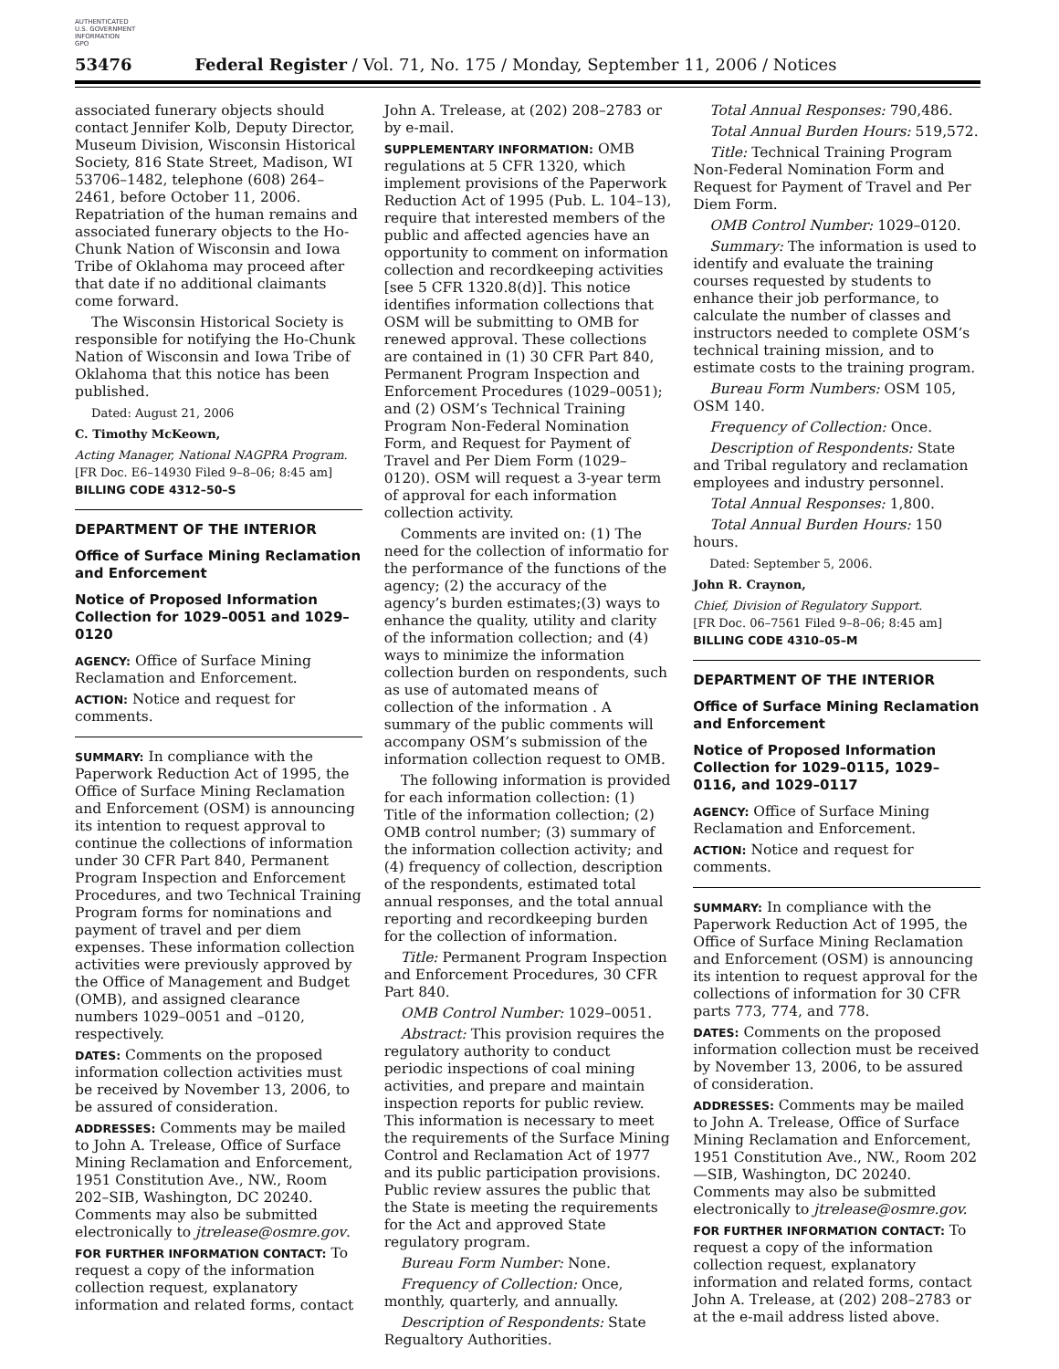AUTHENTICATED
U.S. GOVERNMENT
INFORMATION
GPO
53476 Federal Register / Vol. 71, No. 175 / Monday, September 11, 2006 / Notices
associated funerary objects should contact Jennifer Kolb, Deputy Director, Museum Division, Wisconsin Historical Society, 816 State Street, Madison, WI 53706–1482, telephone (608) 264–2461, before October 11, 2006. Repatriation of the human remains and associated funerary objects to the Ho-Chunk Nation of Wisconsin and Iowa Tribe of Oklahoma may proceed after that date if no additional claimants come forward.
The Wisconsin Historical Society is responsible for notifying the Ho-Chunk Nation of Wisconsin and Iowa Tribe of Oklahoma that this notice has been published.
Dated: August 21, 2006
C. Timothy McKeown,
Acting Manager, National NAGPRA Program.
[FR Doc. E6–14930 Filed 9–8–06; 8:45 am]
BILLING CODE 4312–50–S
DEPARTMENT OF THE INTERIOR
Office of Surface Mining Reclamation and Enforcement
Notice of Proposed Information Collection for 1029–0051 and 1029–0120
AGENCY: Office of Surface Mining Reclamation and Enforcement.
ACTION: Notice and request for comments.
SUMMARY: In compliance with the Paperwork Reduction Act of 1995, the Office of Surface Mining Reclamation and Enforcement (OSM) is announcing its intention to request approval to continue the collections of information under 30 CFR Part 840, Permanent Program Inspection and Enforcement Procedures, and two Technical Training Program forms for nominations and payment of travel and per diem expenses. These information collection activities were previously approved by the Office of Management and Budget (OMB), and assigned clearance numbers 1029–0051 and –0120, respectively.
DATES: Comments on the proposed information collection activities must be received by November 13, 2006, to be assured of consideration.
ADDRESSES: Comments may be mailed to John A. Trelease, Office of Surface Mining Reclamation and Enforcement, 1951 Constitution Ave., NW., Room 202–SIB, Washington, DC 20240. Comments may also be submitted electronically to jtrelease@osmre.gov.
FOR FURTHER INFORMATION CONTACT: To request a copy of the information collection request, explanatory information and related forms, contact
John A. Trelease, at (202) 208–2783 or by e-mail.
SUPPLEMENTARY INFORMATION: OMB regulations at 5 CFR 1320, which implement provisions of the Paperwork Reduction Act of 1995 (Pub. L. 104–13), require that interested members of the public and affected agencies have an opportunity to comment on information collection and recordkeeping activities [see 5 CFR 1320.8(d)]. This notice identifies information collections that OSM will be submitting to OMB for renewed approval. These collections are contained in (1) 30 CFR Part 840, Permanent Program Inspection and Enforcement Procedures (1029–0051); and (2) OSM’s Technical Training Program Non-Federal Nomination Form, and Request for Payment of Travel and Per Diem Form (1029–0120). OSM will request a 3-year term of approval for each information collection activity.
Comments are invited on: (1) The need for the collection of informatio for the performance of the functions of the agency; (2) the accuracy of the agency’s burden estimates;(3) ways to enhance the quality, utility and clarity of the information collection; and (4) ways to minimize the information collection burden on respondents, such as use of automated means of collection of the information . A summary of the public comments will accompany OSM’s submission of the information collection request to OMB.
The following information is provided for each information collection: (1) Title of the information collection; (2) OMB control number; (3) summary of the information collection activity; and (4) frequency of collection, description of the respondents, estimated total annual responses, and the total annual reporting and recordkeeping burden for the collection of information.
Title: Permanent Program Inspection and Enforcement Procedures, 30 CFR Part 840.
OMB Control Number: 1029–0051.
Abstract: This provision requires the regulatory authority to conduct periodic inspections of coal mining activities, and prepare and maintain inspection reports for public review. This information is necessary to meet the requirements of the Surface Mining Control and Reclamation Act of 1977 and its public participation provisions. Public review assures the public that the State is meeting the requirements for the Act and approved State regulatory program.
Bureau Form Number: None.
Frequency of Collection: Once, monthly, quarterly, and annually.
Description of Respondents: State Regualtory Authorities.
Total Annual Responses: 790,486.
Total Annual Burden Hours: 519,572.
Title: Technical Training Program Non-Federal Nomination Form and Request for Payment of Travel and Per Diem Form.
OMB Control Number: 1029–0120.
Summary: The information is used to identify and evaluate the training courses requested by students to enhance their job performance, to calculate the number of classes and instructors needed to complete OSM’s technical training mission, and to estimate costs to the training program.
Bureau Form Numbers: OSM 105, OSM 140.
Frequency of Collection: Once.
Description of Respondents: State and Tribal regulatory and reclamation employees and industry personnel.
Total Annual Responses: 1,800.
Total Annual Burden Hours: 150 hours.
Dated: September 5, 2006.
John R. Craynon,
Chief, Division of Regulatory Support.
[FR Doc. 06–7561 Filed 9–8–06; 8:45 am]
BILLING CODE 4310–05–M
DEPARTMENT OF THE INTERIOR
Office of Surface Mining Reclamation and Enforcement
Notice of Proposed Information Collection for 1029–0115, 1029–0116, and 1029–0117
AGENCY: Office of Surface Mining Reclamation and Enforcement.
ACTION: Notice and request for comments.
SUMMARY: In compliance with the Paperwork Reduction Act of 1995, the Office of Surface Mining Reclamation and Enforcement (OSM) is announcing its intention to request approval for the collections of information for 30 CFR parts 773, 774, and 778.
DATES: Comments on the proposed information collection must be received by November 13, 2006, to be assured of consideration.
ADDRESSES: Comments may be mailed to John A. Trelease, Office of Surface Mining Reclamation and Enforcement, 1951 Constitution Ave., NW., Room 202—SIB, Washington, DC 20240. Comments may also be submitted electronically to jtrelease@osmre.gov.
FOR FURTHER INFORMATION CONTACT: To request a copy of the information collection request, explanatory information and related forms, contact John A. Trelease, at (202) 208–2783 or at the e-mail address listed above.